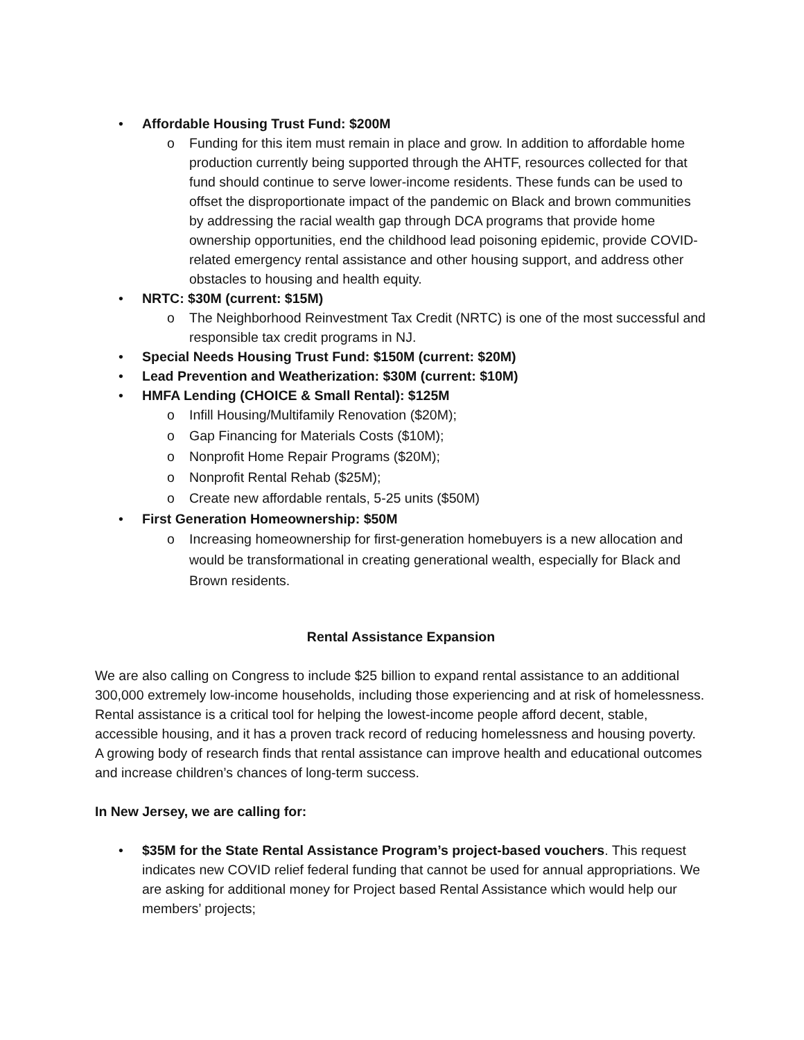• Affordable Housing Trust Fund: $200M
o Funding for this item must remain in place and grow. In addition to affordable home production currently being supported through the AHTF, resources collected for that fund should continue to serve lower-income residents. These funds can be used to offset the disproportionate impact of the pandemic on Black and brown communities by addressing the racial wealth gap through DCA programs that provide home ownership opportunities, end the childhood lead poisoning epidemic, provide COVID-related emergency rental assistance and other housing support, and address other obstacles to housing and health equity.
• NRTC: $30M (current: $15M)
o The Neighborhood Reinvestment Tax Credit (NRTC) is one of the most successful and responsible tax credit programs in NJ.
• Special Needs Housing Trust Fund: $150M (current: $20M)
• Lead Prevention and Weatherization: $30M (current: $10M)
• HMFA Lending (CHOICE & Small Rental): $125M
o Infill Housing/Multifamily Renovation ($20M);
o Gap Financing for Materials Costs ($10M);
o Nonprofit Home Repair Programs ($20M);
o Nonprofit Rental Rehab ($25M);
o Create new affordable rentals, 5-25 units ($50M)
• First Generation Homeownership: $50M
o Increasing homeownership for first-generation homebuyers is a new allocation and would be transformational in creating generational wealth, especially for Black and Brown residents.
Rental Assistance Expansion
We are also calling on Congress to include $25 billion to expand rental assistance to an additional 300,000 extremely low-income households, including those experiencing and at risk of homelessness. Rental assistance is a critical tool for helping the lowest-income people afford decent, stable, accessible housing, and it has a proven track record of reducing homelessness and housing poverty. A growing body of research finds that rental assistance can improve health and educational outcomes and increase children’s chances of long-term success.
In New Jersey, we are calling for:
• $35M for the State Rental Assistance Program’s project-based vouchers. This request indicates new COVID relief federal funding that cannot be used for annual appropriations. We are asking for additional money for Project based Rental Assistance which would help our members’ projects;